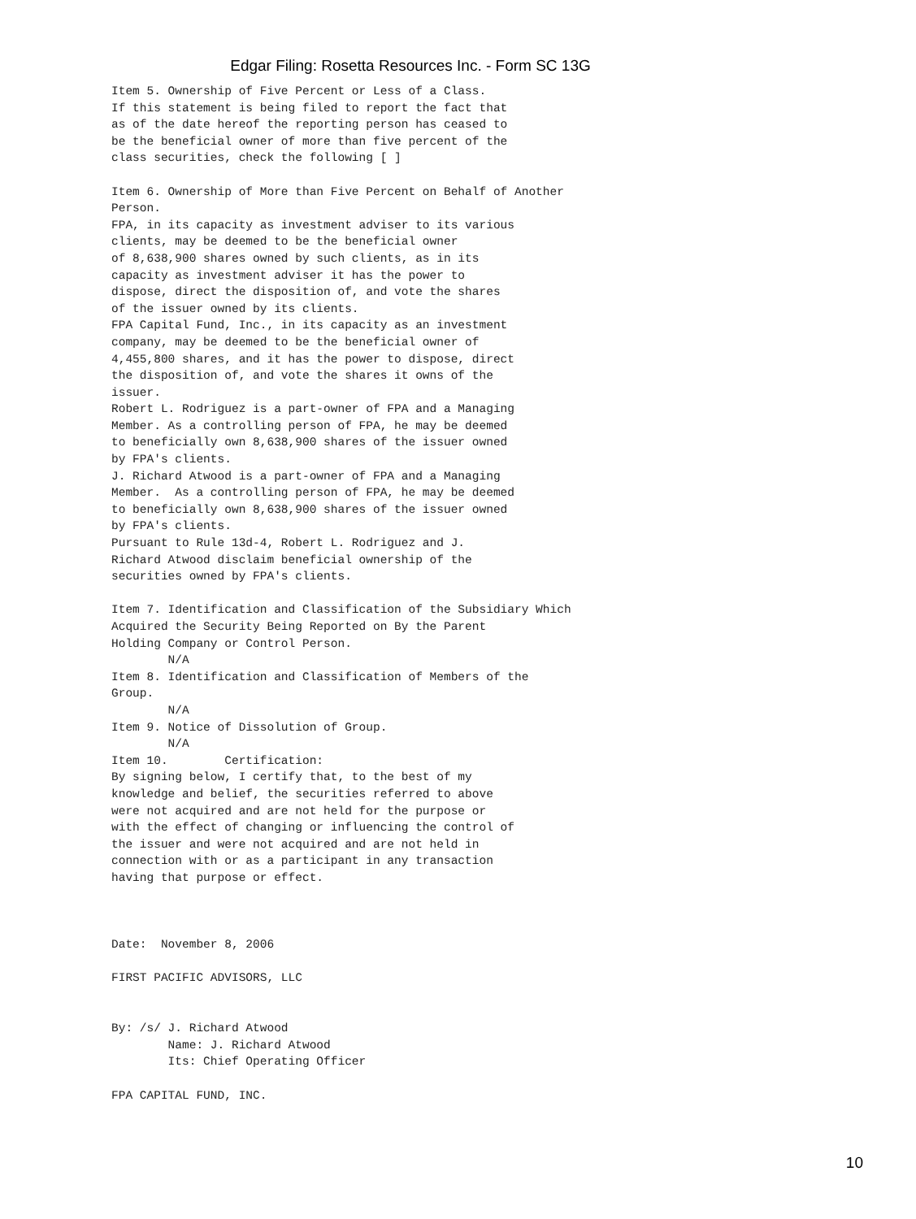Edgar Filing: Rosetta Resources Inc. - Form SC 13G
Item 5. Ownership of Five Percent or Less of a Class.
If this statement is being filed to report the fact that
as of the date hereof the reporting person has ceased to
be the beneficial owner of more than five percent of the
class securities, check the following [ ]

Item 6. Ownership of More than Five Percent on Behalf of Another
Person.
FPA, in its capacity as investment adviser to its various
clients, may be deemed to be the beneficial owner
of 8,638,900 shares owned by such clients, as in its
capacity as investment adviser it has the power to
dispose, direct the disposition of, and vote the shares
of the issuer owned by its clients.
FPA Capital Fund, Inc., in its capacity as an investment
company, may be deemed to be the beneficial owner of
4,455,800 shares, and it has the power to dispose, direct
the disposition of, and vote the shares it owns of the
issuer.
Robert L. Rodriguez is a part-owner of FPA and a Managing
Member. As a controlling person of FPA, he may be deemed
to beneficially own 8,638,900 shares of the issuer owned
by FPA's clients.
J. Richard Atwood is a part-owner of FPA and a Managing
Member.  As a controlling person of FPA, he may be deemed
to beneficially own 8,638,900 shares of the issuer owned
by FPA's clients.
Pursuant to Rule 13d-4, Robert L. Rodriguez and J.
Richard Atwood disclaim beneficial ownership of the
securities owned by FPA's clients.

Item 7. Identification and Classification of the Subsidiary Which
Acquired the Security Being Reported on By the Parent
Holding Company or Control Person.
        N/A
Item 8. Identification and Classification of Members of the
Group.
        N/A
Item 9. Notice of Dissolution of Group.
        N/A
Item 10.        Certification:
By signing below, I certify that, to the best of my
knowledge and belief, the securities referred to above
were not acquired and are not held for the purpose or
with the effect of changing or influencing the control of
the issuer and were not acquired and are not held in
connection with or as a participant in any transaction
having that purpose or effect.



Date:  November 8, 2006

FIRST PACIFIC ADVISORS, LLC


By: /s/ J. Richard Atwood
        Name: J. Richard Atwood
        Its: Chief Operating Officer

FPA CAPITAL FUND, INC.
10